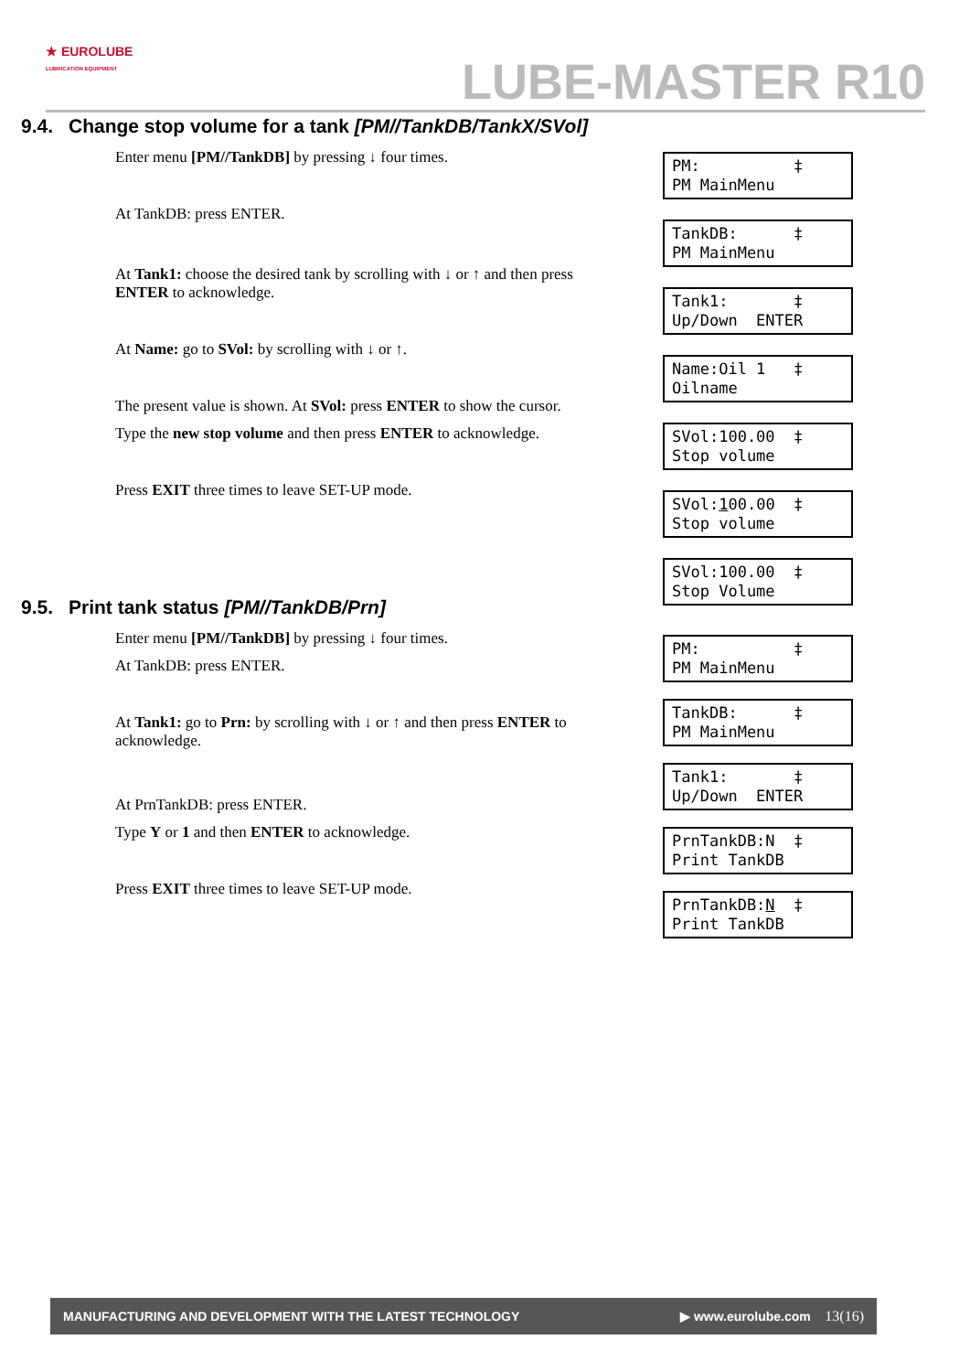★ EUROLUBE
LUBRICATION EQUIPMENT
LUBE-MASTER R10
9.4. Change stop volume for a tank [PM//TankDB/TankX/SVol]
Enter menu [PM//TankDB] by pressing ↓ four times.
At TankDB: press ENTER.
At Tank1: choose the desired tank by scrolling with ↓ or ↑ and then press ENTER to acknowledge.
At Name: go to SVol: by scrolling with ↓ or ↑.
The present value is shown. At SVol: press ENTER to show the cursor.
Type the new stop volume and then press ENTER to acknowledge.
Press EXIT three times to leave SET-UP mode.
PM: ‡ PM MainMenu
TankDB: ‡ PM MainMenu
Tank1: ‡ Up/Down ENTER
Name:Oil 1 ‡ Oilname
SVol:100.00 ‡ Stop volume
SVol:100.00 ‡ Stop volume
SVol:100.00 ‡ Stop Volume
9.5. Print tank status [PM//TankDB/Prn]
Enter menu [PM//TankDB] by pressing ↓ four times.
At TankDB: press ENTER.
At Tank1: go to Prn: by scrolling with ↓ or ↑ and then press ENTER to acknowledge.
At PrnTankDB: press ENTER.
Type Y or 1 and then ENTER to acknowledge.
Press EXIT three times to leave SET-UP mode.
PM: ‡ PM MainMenu
TankDB: ‡ PM MainMenu
Tank1: ‡ Up/Down ENTER
PrnTankDB:N ‡ Print TankDB
PrnTankDB:N ‡ Print TankDB
MANUFACTURING AND DEVELOPMENT WITH THE LATEST TECHNOLOGY ▶ www.eurolube.com 13(16)